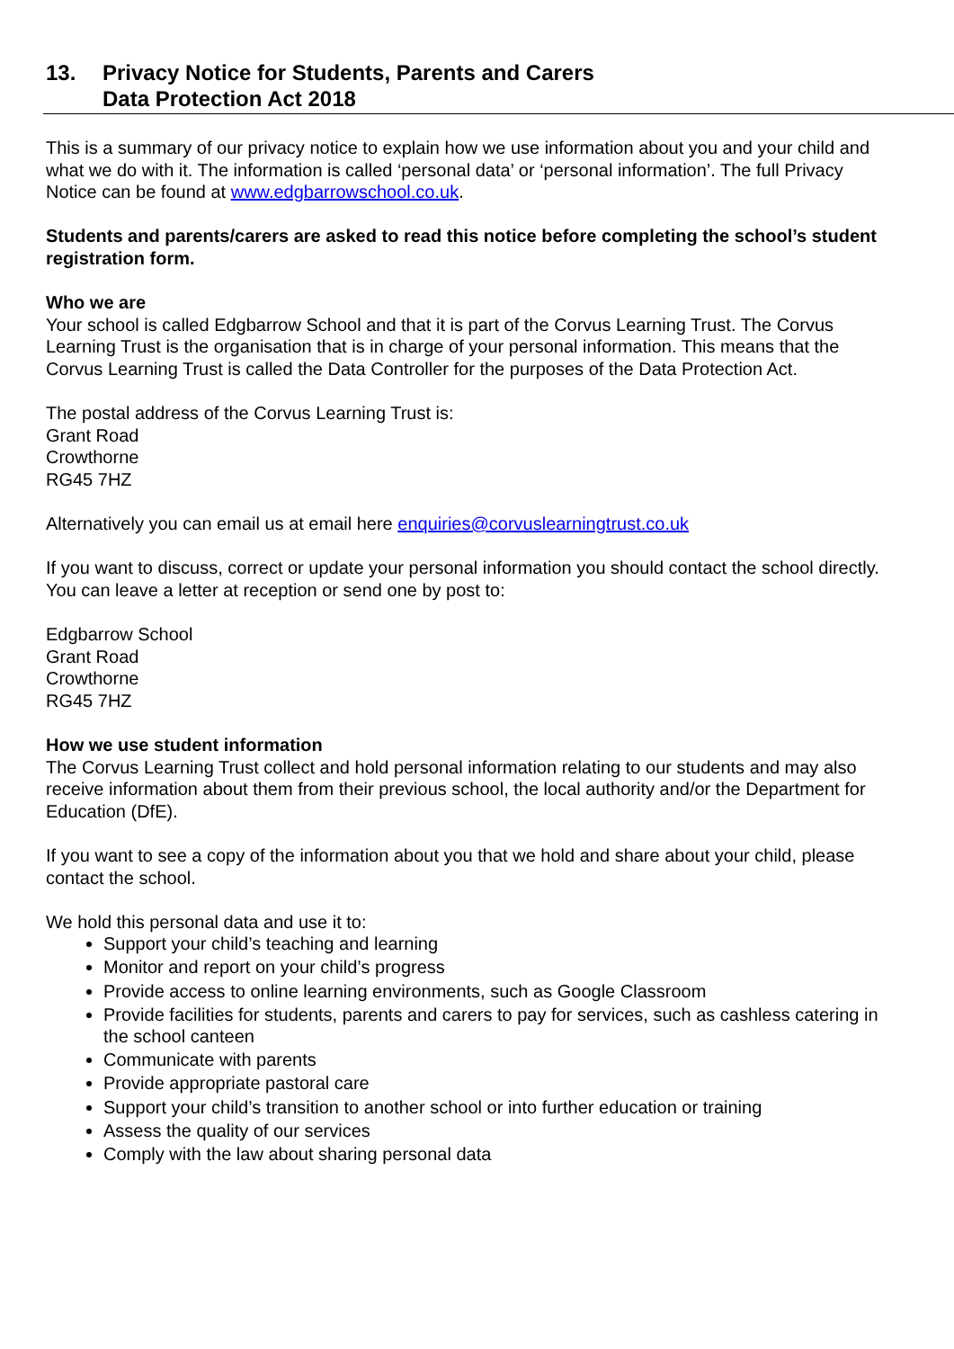13. Privacy Notice for Students, Parents and Carers
Data Protection Act 2018
This is a summary of our privacy notice to explain how we use information about you and your child and what we do with it. The information is called ‘personal data’ or ‘personal information’. The full Privacy Notice can be found at www.edgbarrowschool.co.uk.
Students and parents/carers are asked to read this notice before completing the school’s student registration form.
Who we are
Your school is called Edgbarrow School and that it is part of the Corvus Learning Trust. The Corvus Learning Trust is the organisation that is in charge of your personal information. This means that the Corvus Learning Trust is called the Data Controller for the purposes of the Data Protection Act.
The postal address of the Corvus Learning Trust is:
Grant Road
Crowthorne
RG45 7HZ
Alternatively you can email us at email here enquiries@corvuslearningtrust.co.uk
If you want to discuss, correct or update your personal information you should contact the school directly. You can leave a letter at reception or send one by post to:
Edgbarrow School
Grant Road
Crowthorne
RG45 7HZ
How we use student information
The Corvus Learning Trust collect and hold personal information relating to our students and may also receive information about them from their previous school, the local authority and/or the Department for Education (DfE).
If you want to see a copy of the information about you that we hold and share about your child, please contact the school.
We hold this personal data and use it to:
Support your child’s teaching and learning
Monitor and report on your child’s progress
Provide access to online learning environments, such as Google Classroom
Provide facilities for students, parents and carers to pay for services, such as cashless catering in the school canteen
Communicate with parents
Provide appropriate pastoral care
Support your child’s transition to another school or into further education or training
Assess the quality of our services
Comply with the law about sharing personal data